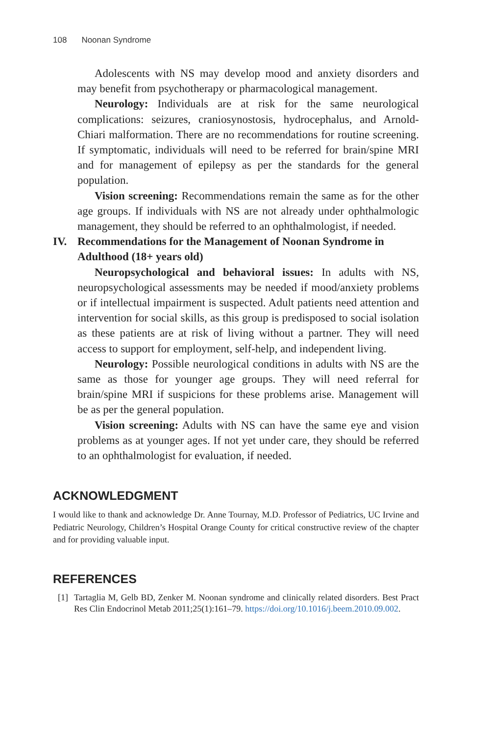108 Noonan Syndrome
Adolescents with NS may develop mood and anxiety disorders and may benefit from psychotherapy or pharmacological management.
Neurology: Individuals are at risk for the same neurological complications: seizures, craniosynostosis, hydrocephalus, and Arnold-Chiari malformation. There are no recommendations for routine screening. If symptomatic, individuals will need to be referred for brain/spine MRI and for management of epilepsy as per the standards for the general population.
Vision screening: Recommendations remain the same as for the other age groups. If individuals with NS are not already under ophthalmologic management, they should be referred to an ophthalmologist, if needed.
IV. Recommendations for the Management of Noonan Syndrome in Adulthood (18+ years old)
Neuropsychological and behavioral issues: In adults with NS, neuropsychological assessments may be needed if mood/anxiety problems or if intellectual impairment is suspected. Adult patients need attention and intervention for social skills, as this group is predisposed to social isolation as these patients are at risk of living without a partner. They will need access to support for employment, self-help, and independent living.
Neurology: Possible neurological conditions in adults with NS are the same as those for younger age groups. They will need referral for brain/spine MRI if suspicions for these problems arise. Management will be as per the general population.
Vision screening: Adults with NS can have the same eye and vision problems as at younger ages. If not yet under care, they should be referred to an ophthalmologist for evaluation, if needed.
ACKNOWLEDGMENT
I would like to thank and acknowledge Dr. Anne Tournay, M.D. Professor of Pediatrics, UC Irvine and Pediatric Neurology, Children’s Hospital Orange County for critical constructive review of the chapter and for providing valuable input.
REFERENCES
[1] Tartaglia M, Gelb BD, Zenker M. Noonan syndrome and clinically related disorders. Best Pract Res Clin Endocrinol Metab 2011;25(1):161–79. https://doi.org/10.1016/j.beem.2010.09.002.